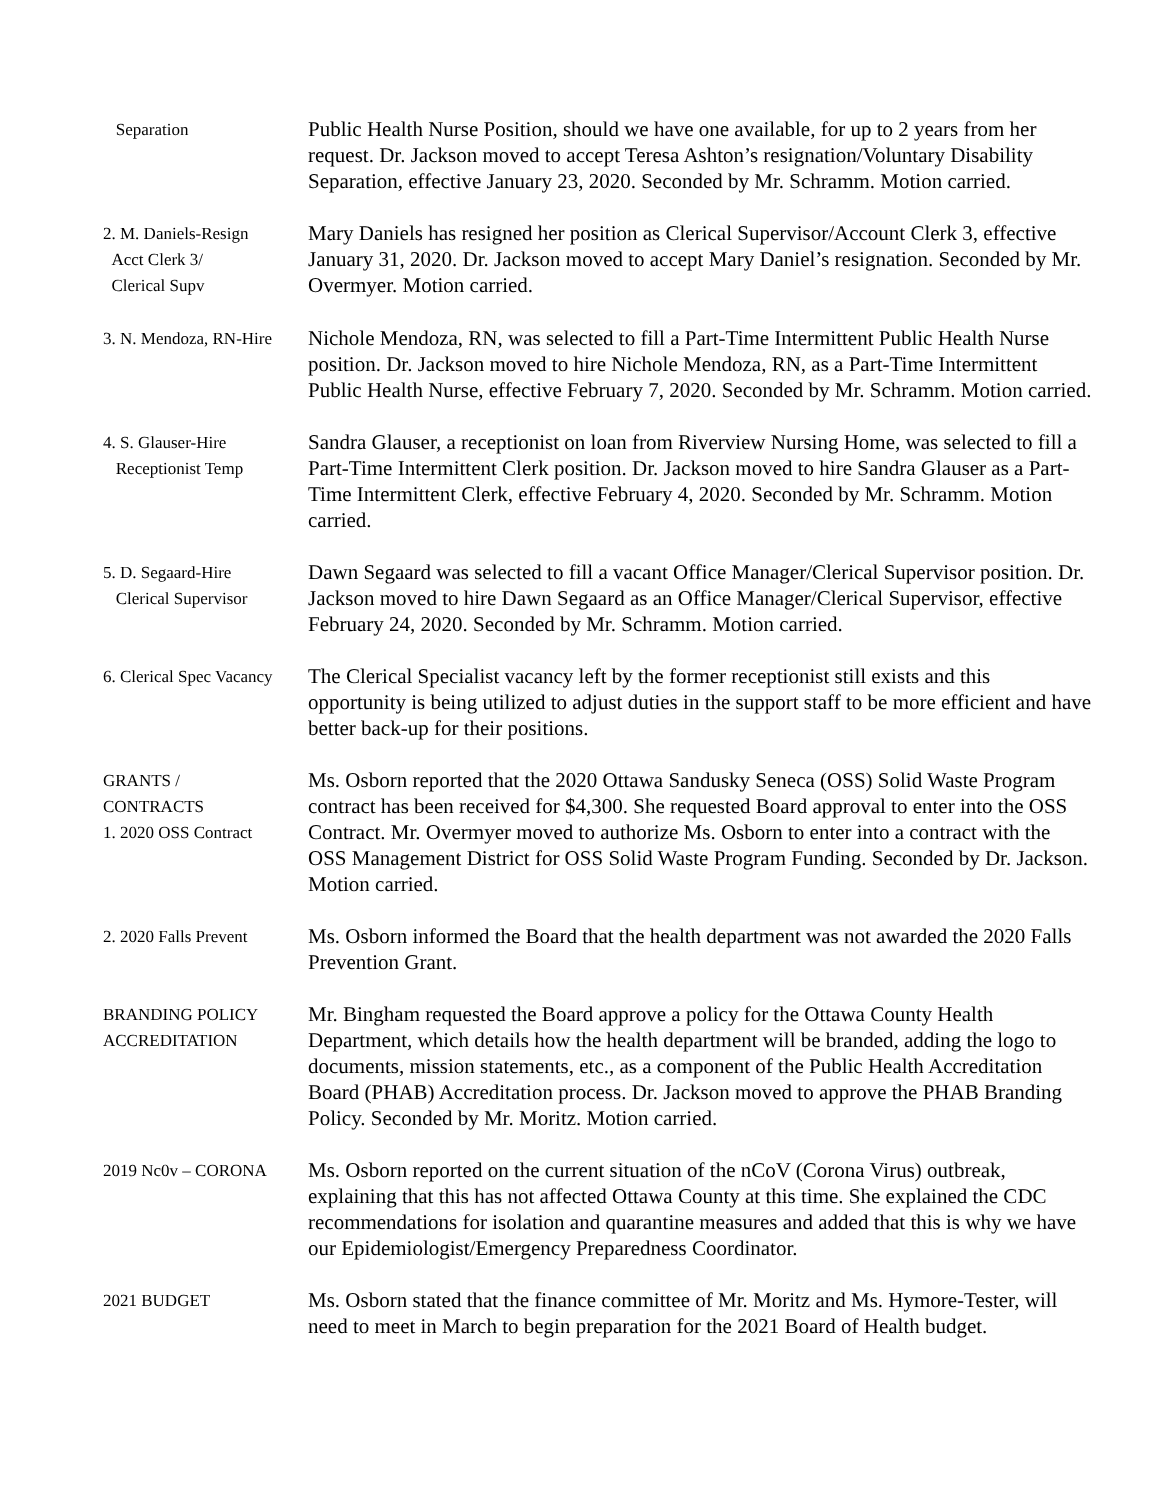Separation
Public Health Nurse Position, should we have one available, for up to 2 years from her request. Dr. Jackson moved to accept Teresa Ashton’s resignation/Voluntary Disability Separation, effective January 23, 2020. Seconded by Mr. Schramm. Motion carried.
2. M. Daniels-Resign
Acct Clerk 3/
Clerical Supv
Mary Daniels has resigned her position as Clerical Supervisor/Account Clerk 3, effective January 31, 2020. Dr. Jackson moved to accept Mary Daniel’s resignation. Seconded by Mr. Overmyer. Motion carried.
3. N. Mendoza, RN-Hire
Nichole Mendoza, RN, was selected to fill a Part-Time Intermittent Public Health Nurse position. Dr. Jackson moved to hire Nichole Mendoza, RN, as a Part-Time Intermittent Public Health Nurse, effective February 7, 2020. Seconded by Mr. Schramm. Motion carried.
4. S. Glauser-Hire
Receptionist Temp
Sandra Glauser, a receptionist on loan from Riverview Nursing Home, was selected to fill a Part-Time Intermittent Clerk position. Dr. Jackson moved to hire Sandra Glauser as a Part-Time Intermittent Clerk, effective February 4, 2020. Seconded by Mr. Schramm. Motion carried.
5. D. Segaard-Hire
Clerical Supervisor
Dawn Segaard was selected to fill a vacant Office Manager/Clerical Supervisor position. Dr. Jackson moved to hire Dawn Segaard as an Office Manager/Clerical Supervisor, effective February 24, 2020. Seconded by Mr. Schramm. Motion carried.
6. Clerical Spec Vacancy
The Clerical Specialist vacancy left by the former receptionist still exists and this opportunity is being utilized to adjust duties in the support staff to be more efficient and have better back-up for their positions.
GRANTS /
CONTRACTS
1. 2020 OSS Contract
Ms. Osborn reported that the 2020 Ottawa Sandusky Seneca (OSS) Solid Waste Program contract has been received for $4,300. She requested Board approval to enter into the OSS Contract. Mr. Overmyer moved to authorize Ms. Osborn to enter into a contract with the OSS Management District for OSS Solid Waste Program Funding. Seconded by Dr. Jackson. Motion carried.
2. 2020 Falls Prevent
Ms. Osborn informed the Board that the health department was not awarded the 2020 Falls Prevention Grant.
BRANDING POLICY
ACCREDITATION
Mr. Bingham requested the Board approve a policy for the Ottawa County Health Department, which details how the health department will be branded, adding the logo to documents, mission statements, etc., as a component of the Public Health Accreditation Board (PHAB) Accreditation process. Dr. Jackson moved to approve the PHAB Branding Policy. Seconded by Mr. Moritz. Motion carried.
2019 Nc0v – CORONA
Ms. Osborn reported on the current situation of the nCoV (Corona Virus) outbreak, explaining that this has not affected Ottawa County at this time. She explained the CDC recommendations for isolation and quarantine measures and added that this is why we have our Epidemiologist/Emergency Preparedness Coordinator.
2021 BUDGET
Ms. Osborn stated that the finance committee of Mr. Moritz and Ms. Hymore-Tester, will need to meet in March to begin preparation for the 2021 Board of Health budget.